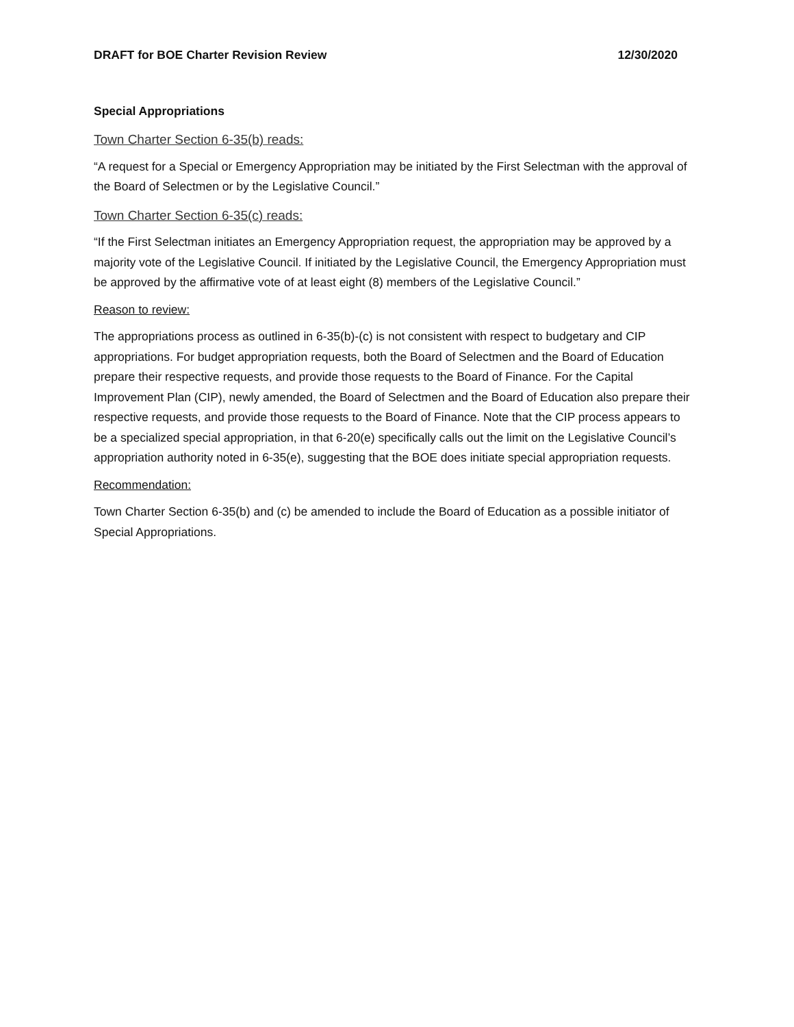DRAFT for BOE Charter Revision Review 12/30/2020
Special Appropriations
Town Charter Section 6-35(b) reads:
“A request for a Special or Emergency Appropriation may be initiated by the First Selectman with the approval of the Board of Selectmen or by the Legislative Council.”
Town Charter Section 6-35(c) reads:
“If the First Selectman initiates an Emergency Appropriation request, the appropriation may be approved by a majority vote of the Legislative Council. If initiated by the Legislative Council, the Emergency Appropriation must be approved by the affirmative vote of at least eight (8) members of the Legislative Council.”
Reason to review:
The appropriations process as outlined in 6-35(b)-(c) is not consistent with respect to budgetary and CIP appropriations. For budget appropriation requests, both the Board of Selectmen and the Board of Education prepare their respective requests, and provide those requests to the Board of Finance. For the Capital Improvement Plan (CIP), newly amended, the Board of Selectmen and the Board of Education also prepare their respective requests, and provide those requests to the Board of Finance. Note that the CIP process appears to be a specialized special appropriation, in that 6-20(e) specifically calls out the limit on the Legislative Council’s appropriation authority noted in 6-35(e), suggesting that the BOE does initiate special appropriation requests.
Recommendation:
Town Charter Section 6-35(b) and (c) be amended to include the Board of Education as a possible initiator of Special Appropriations.